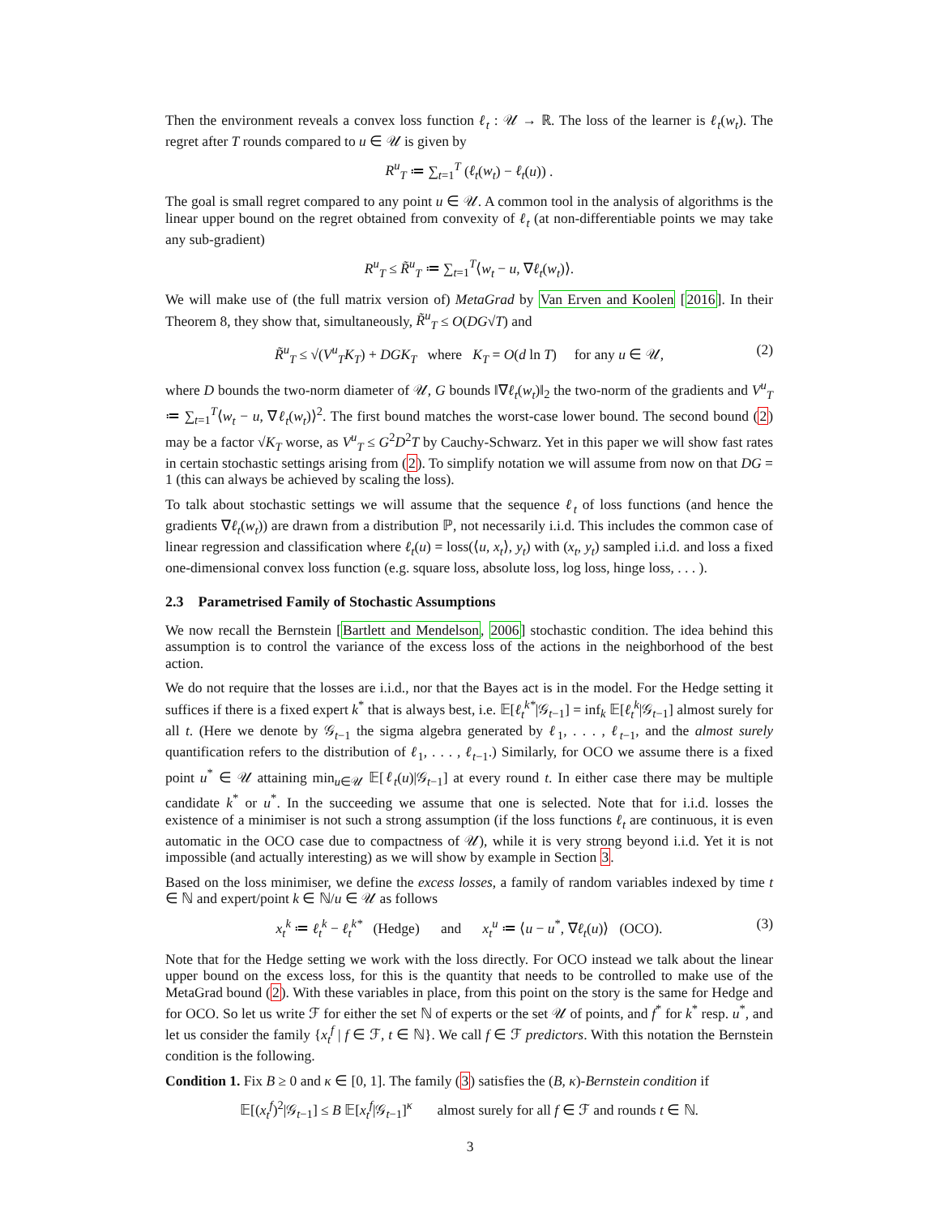Then the environment reveals a convex loss function ℓ<sub>t</sub> : 𝒰 → ℝ. The loss of the learner is ℓ<sub>t</sub>(w<sub>t</sub>). The regret after T rounds compared to u ∈ 𝒰 is given by
R<sup>u</sup><sub>T</sub> ≔ ∑<sub>t=1</sub><sup>T</sup> (ℓ<sub>t</sub>(w<sub>t</sub>) − ℓ<sub>t</sub>(u)) .
The goal is small regret compared to any point u ∈ 𝒰. A common tool in the analysis of algorithms is the linear upper bound on the regret obtained from convexity of ℓ<sub>t</sub> (at non-differentiable points we may take any sub-gradient)
R<sup>u</sup><sub>T</sub> ≤ R̃<sup>u</sup><sub>T</sub> ≔ ∑<sub>t=1</sub><sup>T</sup>⟨w<sub>t</sub> − u, ∇ℓ<sub>t</sub>(w<sub>t</sub>)⟩.
We will make use of (the full matrix version of) MetaGrad by Van Erven and Koolen [2016]. In their Theorem 8, they show that, simultaneously, R̃<sup>u</sup><sub>T</sub> ≤ O(DG√T) and
R̃<sup>u</sup><sub>T</sub> ≤ √(V<sup>u</sup><sub>T</sub>K<sub>T</sub>) + DGK<sub>T</sub> where K<sub>T</sub> = O(d ln T) for any u ∈ 𝒰, (2)
where D bounds the two-norm diameter of 𝒰, G bounds ‖∇ℓ<sub>t</sub>(w<sub>t</sub>)‖<sub>2</sub> the two-norm of the gradients and V<sup>u</sup><sub>T</sub> ≔ ∑<sub>t=1</sub><sup>T</sup>⟨w<sub>t</sub> − u, ∇ℓ<sub>t</sub>(w<sub>t</sub>)⟩<sup>2</sup>. The first bound matches the worst-case lower bound. The second bound (2) may be a factor √K<sub>T</sub> worse, as V<sup>u</sup><sub>T</sub> ≤ G<sup>2</sup>D<sup>2</sup>T by Cauchy-Schwarz. Yet in this paper we will show fast rates in certain stochastic settings arising from (2). To simplify notation we will assume from now on that DG = 1 (this can always be achieved by scaling the loss).
To talk about stochastic settings we will assume that the sequence ℓ<sub>t</sub> of loss functions (and hence the gradients ∇ℓ<sub>t</sub>(w<sub>t</sub>)) are drawn from a distribution ℙ, not necessarily i.i.d. This includes the common case of linear regression and classification where ℓ<sub>t</sub>(u) = loss(⟨u, x<sub>t</sub>⟩, y<sub>t</sub>) with (x<sub>t</sub>, y<sub>t</sub>) sampled i.i.d. and loss a fixed one-dimensional convex loss function (e.g. square loss, absolute loss, log loss, hinge loss, . . . ).
2.3 Parametrised Family of Stochastic Assumptions
We now recall the Bernstein [Bartlett and Mendelson, 2006] stochastic condition. The idea behind this assumption is to control the variance of the excess loss of the actions in the neighborhood of the best action.
We do not require that the losses are i.i.d., nor that the Bayes act is in the model. For the Hedge setting it suffices if there is a fixed expert k<sup>*</sup> that is always best, i.e. 𝔼[ℓ<sub>t</sub><sup>k*</sup>|𝒢<sub>t−1</sub>] = inf<sub>k</sub> 𝔼[ℓ<sub>t</sub><sup>k</sup>|𝒢<sub>t−1</sub>] almost surely for all t. (Here we denote by 𝒢<sub>t−1</sub> the sigma algebra generated by ℓ<sub>1</sub>, . . . , ℓ<sub>t−1</sub>, and the almost surely quantification refers to the distribution of ℓ<sub>1</sub>, . . . , ℓ<sub>t−1</sub>.) Similarly, for OCO we assume there is a fixed point u<sup>*</sup> ∈ 𝒰 attaining min<sub>u∈𝒰</sub> 𝔼[ℓ<sub>t</sub>(u)|𝒢<sub>t−1</sub>] at every round t. In either case there may be multiple candidate k<sup>*</sup> or u<sup>*</sup>. In the succeeding we assume that one is selected. Note that for i.i.d. losses the existence of a minimiser is not such a strong assumption (if the loss functions ℓ<sub>t</sub> are continuous, it is even automatic in the OCO case due to compactness of 𝒰), while it is very strong beyond i.i.d. Yet it is not impossible (and actually interesting) as we will show by example in Section 3.
Based on the loss minimiser, we define the excess losses, a family of random variables indexed by time t ∈ ℕ and expert/point k ∈ ℕ/u ∈ 𝒰 as follows
x<sub>t</sub><sup>k</sup> ≔ ℓ<sub>t</sub><sup>k</sup> − ℓ<sub>t</sub><sup>k*</sup> (Hedge) and x<sub>t</sub><sup>u</sup> ≔ ⟨u − u<sup>*</sup>, ∇ℓ<sub>t</sub>(u)⟩ (OCO). (3)
Note that for the Hedge setting we work with the loss directly. For OCO instead we talk about the linear upper bound on the excess loss, for this is the quantity that needs to be controlled to make use of the MetaGrad bound (2). With these variables in place, from this point on the story is the same for Hedge and for OCO. So let us write ℱ for either the set ℕ of experts or the set 𝒰 of points, and f<sup>*</sup> for k<sup>*</sup> resp. u<sup>*</sup>, and let us consider the family {x<sub>t</sub><sup>f</sup> | f ∈ ℱ, t ∈ ℕ}. We call f ∈ ℱ predictors. With this notation the Bernstein condition is the following.
Condition 1. Fix B ≥ 0 and κ ∈ [0, 1]. The family (3) satisfies the (B, κ)-Bernstein condition if
𝔼[(x<sub>t</sub><sup>f</sup>)<sup>2</sup>|𝒢<sub>t−1</sub>] ≤ B 𝔼[x<sub>t</sub><sup>f</sup>|𝒢<sub>t−1</sub>]<sup>κ</sup> almost surely for all f ∈ ℱ and rounds t ∈ ℕ.
3